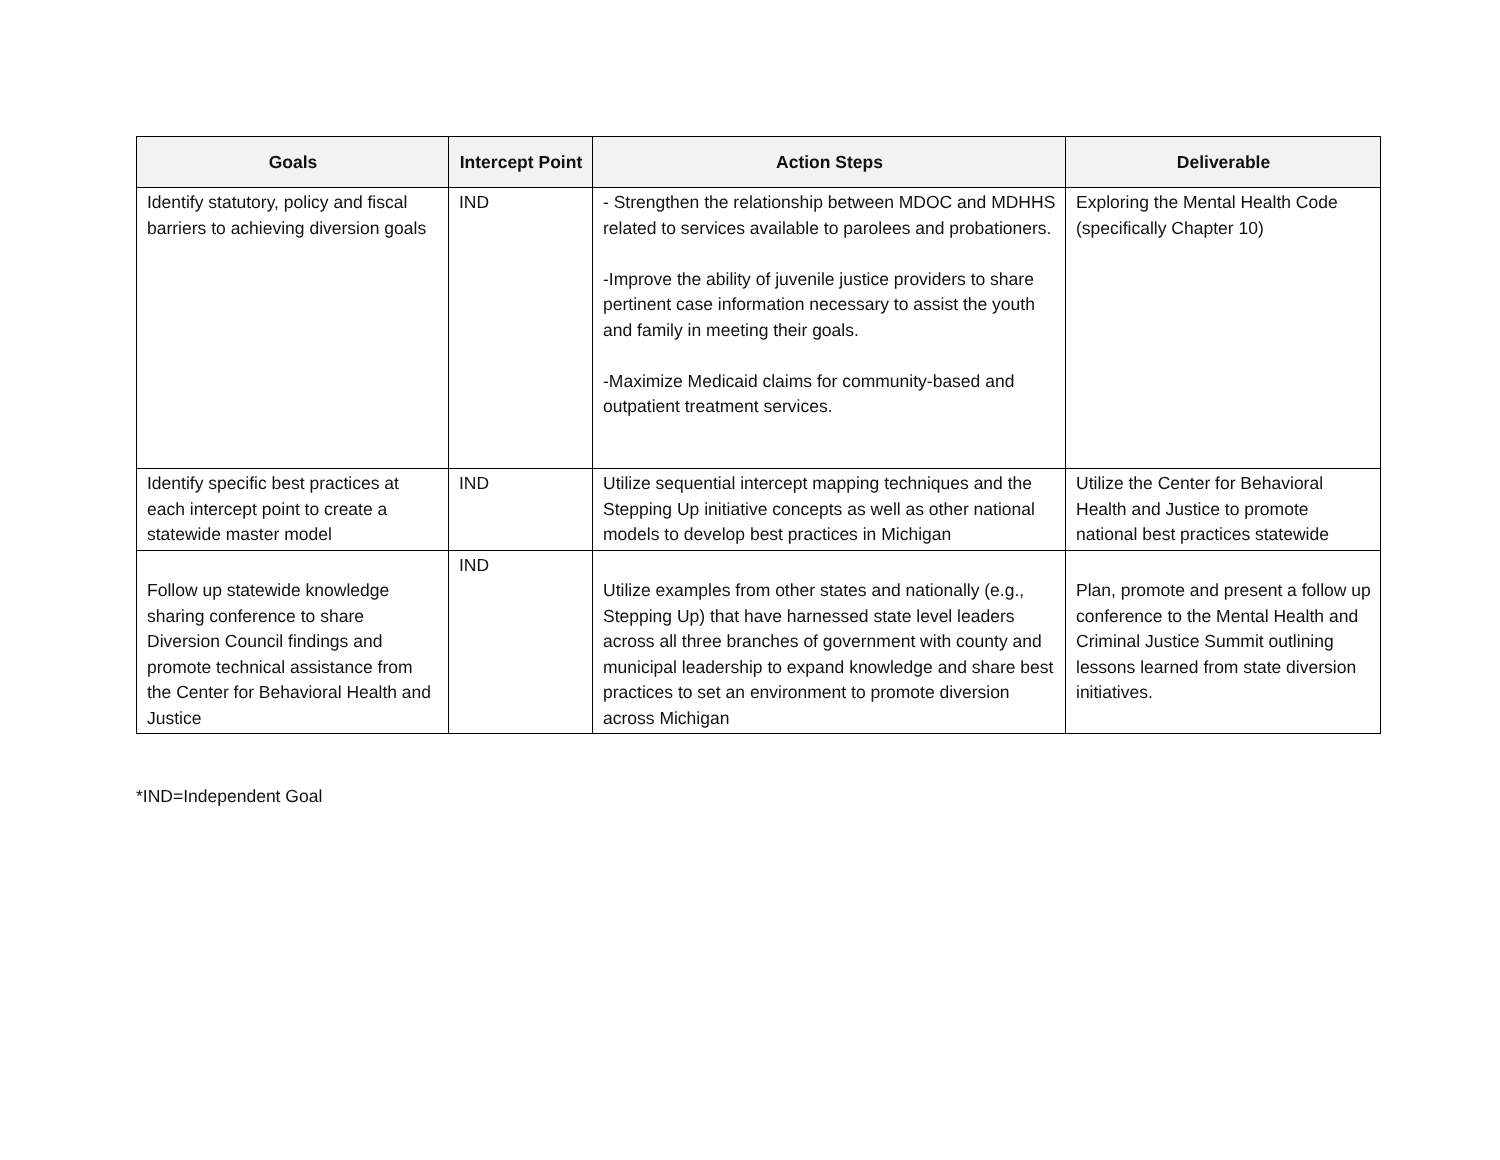| Goals | Intercept Point | Action Steps | Deliverable |
| --- | --- | --- | --- |
| Identify statutory, policy and fiscal barriers to achieving diversion goals | IND | - Strengthen the relationship between MDOC and MDHHS related to services available to parolees and probationers. -Improve the ability of juvenile justice providers to share pertinent case information necessary to assist the youth and family in meeting their goals. -Maximize Medicaid claims for community-based and outpatient treatment services. | Exploring the Mental Health Code (specifically Chapter 10) |
| Identify specific best practices at each intercept point to create a statewide master model | IND | Utilize sequential intercept mapping techniques and the Stepping Up initiative concepts as well as other national models to develop best practices in Michigan | Utilize the Center for Behavioral Health and Justice to promote national best practices statewide |
| Follow up statewide knowledge sharing conference to share Diversion Council findings and promote technical assistance from the Center for Behavioral Health and Justice | IND | Utilize examples from other states and nationally (e.g., Stepping Up) that have harnessed state level leaders across all three branches of government with county and municipal leadership to expand knowledge and share best practices to set an environment to promote diversion across Michigan | Plan, promote and present a follow up conference to the Mental Health and Criminal Justice Summit outlining lessons learned from state diversion initiatives. |
*IND=Independent Goal